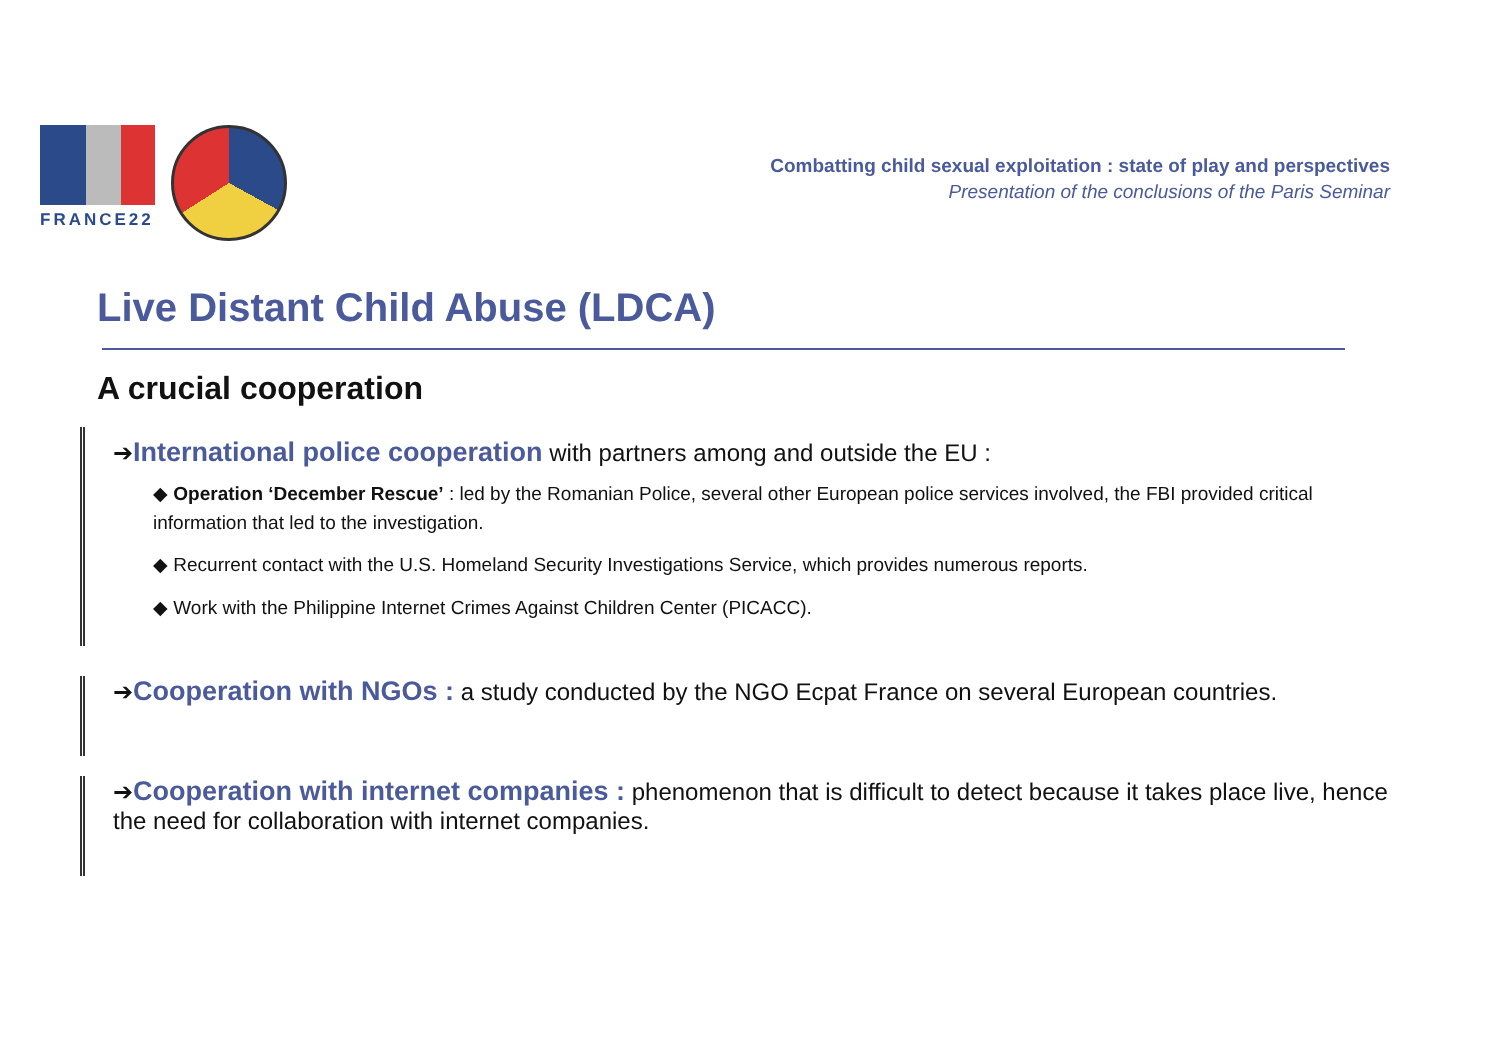FRANCE22
Combatting child sexual exploitation : state of play and perspectives
Presentation of the conclusions of the Paris Seminar
Live Distant Child Abuse (LDCA)
A crucial cooperation
➔International police cooperation with partners among and outside the EU :
◆ Operation ‘December Rescue’ : led by the Romanian Police, several other European police services involved, the FBI provided critical information that led to the investigation.
◆ Recurrent contact with the U.S. Homeland Security Investigations Service, which provides numerous reports.
◆ Work with the Philippine Internet Crimes Against Children Center (PICACC).
➔Cooperation with NGOs : a study conducted by the NGO Ecpat France on several European countries.
➔Cooperation with internet companies : phenomenon that is difficult to detect because it takes place live, hence the need for collaboration with internet companies.